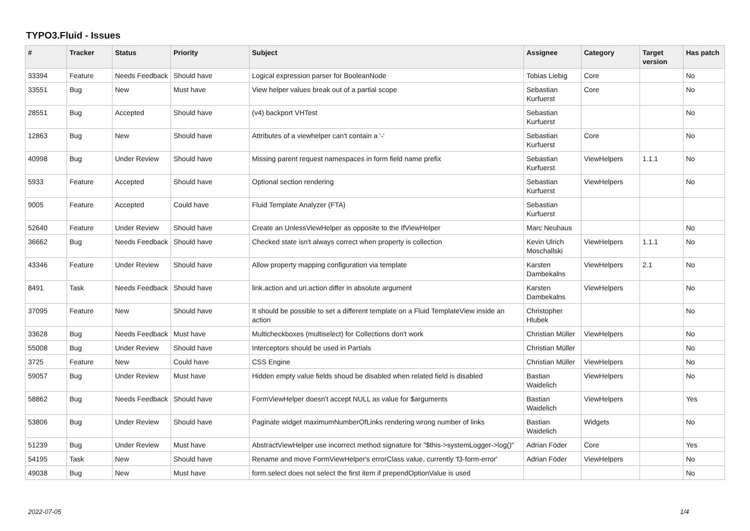TYPO3.Fluid - Issues
| # | Tracker | Status | Priority | Subject | Assignee | Category | Target version | Has patch |
| --- | --- | --- | --- | --- | --- | --- | --- | --- |
| 33394 | Feature | Needs Feedback | Should have | Logical expression parser for BooleanNode | Tobias Liebig | Core | | No |
| 33551 | Bug | New | Must have | View helper values break out of a partial scope | Sebastian Kurfuerst | Core | | No |
| 28551 | Bug | Accepted | Should have | (v4) backport VHTest | Sebastian Kurfuerst | | | No |
| 12863 | Bug | New | Should have | Attributes of a viewhelper can't contain a '-' | Sebastian Kurfuerst | Core | | No |
| 40998 | Bug | Under Review | Should have | Missing parent request namespaces in form field name prefix | Sebastian Kurfuerst | ViewHelpers | 1.1.1 | No |
| 5933 | Feature | Accepted | Should have | Optional section rendering | Sebastian Kurfuerst | ViewHelpers | | No |
| 9005 | Feature | Accepted | Could have | Fluid Template Analyzer (FTA) | Sebastian Kurfuerst | | | |
| 52640 | Feature | Under Review | Should have | Create an UnlessViewHelper as opposite to the IfViewHelper | Marc Neuhaus | | | No |
| 36662 | Bug | Needs Feedback | Should have | Checked state isn't always correct when property is collection | Kevin Ulrich Moschallski | ViewHelpers | 1.1.1 | No |
| 43346 | Feature | Under Review | Should have | Allow property mapping configuration via template | Karsten Dambekalns | ViewHelpers | 2.1 | No |
| 8491 | Task | Needs Feedback | Should have | link.action and uri.action differ in absolute argument | Karsten Dambekalns | ViewHelpers | | No |
| 37095 | Feature | New | Should have | It should be possible to set a different template on a Fluid TemplateView inside an action | Christopher Hlubek | | | No |
| 33628 | Bug | Needs Feedback | Must have | Multicheckboxes (multiselect) for Collections don't work | Christian Müller | ViewHelpers | | No |
| 55008 | Bug | Under Review | Should have | Interceptors should be used in Partials | Christian Müller | | | No |
| 3725 | Feature | New | Could have | CSS Engine | Christian Müller | ViewHelpers | | No |
| 59057 | Bug | Under Review | Must have | Hidden empty value fields shoud be disabled when related field is disabled | Bastian Waidelich | ViewHelpers | | No |
| 58862 | Bug | Needs Feedback | Should have | FormViewHelper doesn't accept NULL as value for $arguments | Bastian Waidelich | ViewHelpers | | Yes |
| 53806 | Bug | Under Review | Should have | Paginate widget maximumNumberOfLinks rendering wrong number of links | Bastian Waidelich | Widgets | | No |
| 51239 | Bug | Under Review | Must have | AbstractViewHelper use incorrect method signature for "$this->systemLogger->log()" | Adrian Föder | Core | | Yes |
| 54195 | Task | New | Should have | Rename and move FormViewHelper's errorClass value, currently 'f3-form-error' | Adrian Föder | ViewHelpers | | No |
| 49038 | Bug | New | Must have | form.select does not select the first item if prependOptionValue is used | | | | No |
2022-07-05 1/4